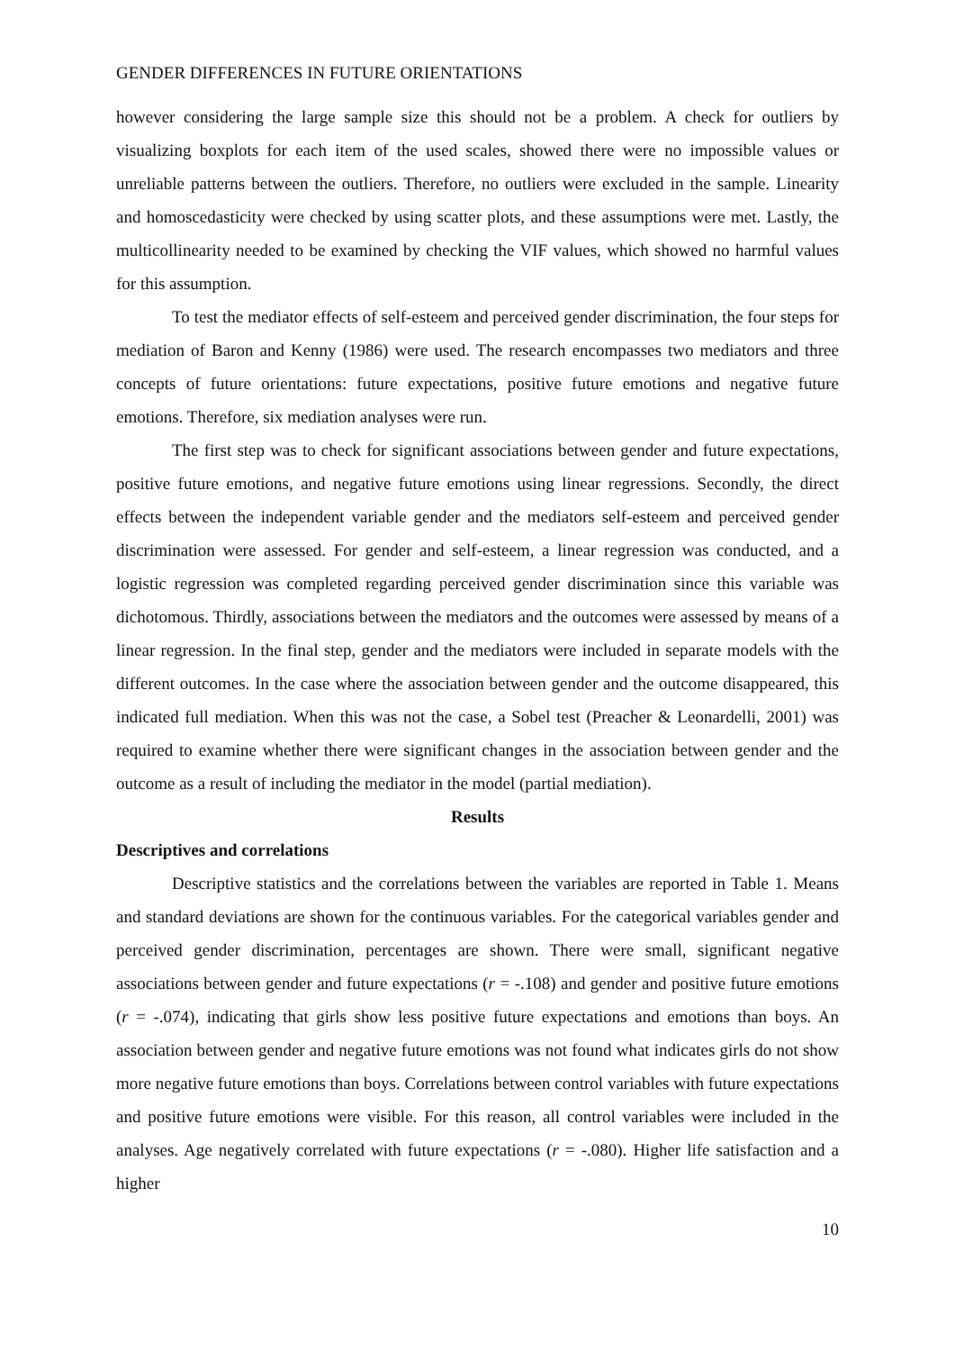GENDER DIFFERENCES IN FUTURE ORIENTATIONS
however considering the large sample size this should not be a problem. A check for outliers by visualizing boxplots for each item of the used scales, showed there were no impossible values or unreliable patterns between the outliers. Therefore, no outliers were excluded in the sample. Linearity and homoscedasticity were checked by using scatter plots, and these assumptions were met. Lastly, the multicollinearity needed to be examined by checking the VIF values, which showed no harmful values for this assumption.
To test the mediator effects of self-esteem and perceived gender discrimination, the four steps for mediation of Baron and Kenny (1986) were used. The research encompasses two mediators and three concepts of future orientations: future expectations, positive future emotions and negative future emotions. Therefore, six mediation analyses were run.
The first step was to check for significant associations between gender and future expectations, positive future emotions, and negative future emotions using linear regressions. Secondly, the direct effects between the independent variable gender and the mediators self-esteem and perceived gender discrimination were assessed. For gender and self-esteem, a linear regression was conducted, and a logistic regression was completed regarding perceived gender discrimination since this variable was dichotomous. Thirdly, associations between the mediators and the outcomes were assessed by means of a linear regression. In the final step, gender and the mediators were included in separate models with the different outcomes. In the case where the association between gender and the outcome disappeared, this indicated full mediation. When this was not the case, a Sobel test (Preacher & Leonardelli, 2001) was required to examine whether there were significant changes in the association between gender and the outcome as a result of including the mediator in the model (partial mediation).
Results
Descriptives and correlations
Descriptive statistics and the correlations between the variables are reported in Table 1. Means and standard deviations are shown for the continuous variables. For the categorical variables gender and perceived gender discrimination, percentages are shown. There were small, significant negative associations between gender and future expectations (r = -.108) and gender and positive future emotions (r = -.074), indicating that girls show less positive future expectations and emotions than boys. An association between gender and negative future emotions was not found what indicates girls do not show more negative future emotions than boys. Correlations between control variables with future expectations and positive future emotions were visible. For this reason, all control variables were included in the analyses. Age negatively correlated with future expectations (r = -.080). Higher life satisfaction and a higher
10